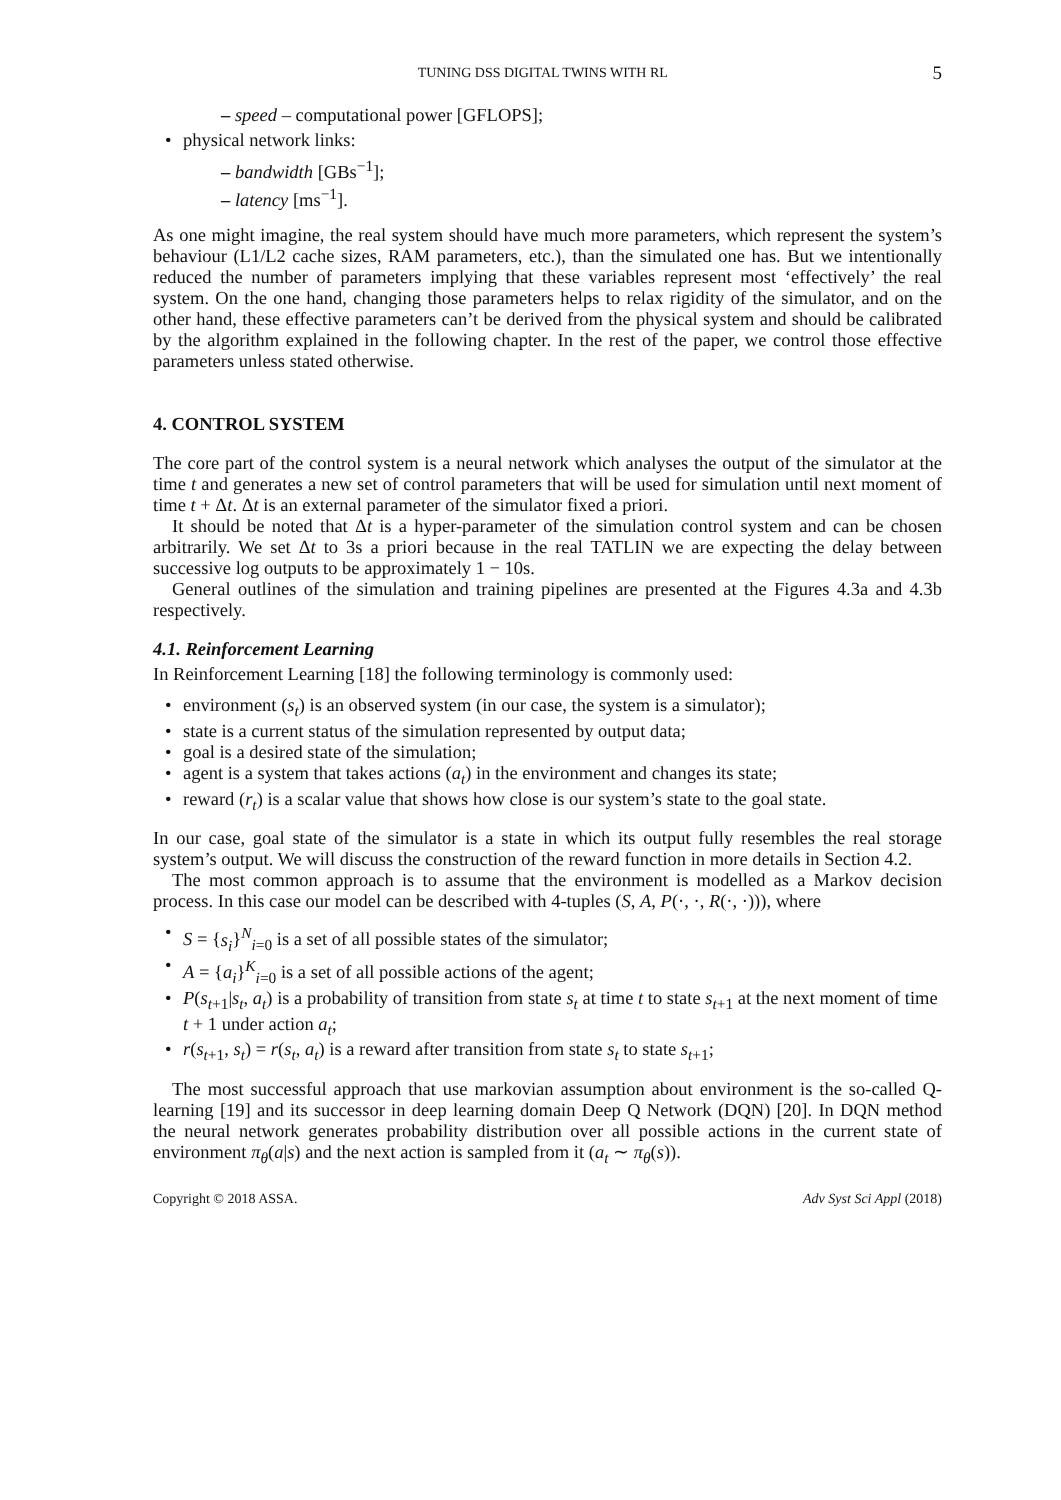TUNING DSS DIGITAL TWINS WITH RL 5
– speed – computational power [GFLOPS];
physical network links:
– bandwidth [GBs<sup>−1</sup>];
– latency [ms<sup>−1</sup>].
As one might imagine, the real system should have much more parameters, which represent the system’s behaviour (L1/L2 cache sizes, RAM parameters, etc.), than the simulated one has. But we intentionally reduced the number of parameters implying that these variables represent most ‘effectively’ the real system. On the one hand, changing those parameters helps to relax rigidity of the simulator, and on the other hand, these effective parameters can’t be derived from the physical system and should be calibrated by the algorithm explained in the following chapter. In the rest of the paper, we control those effective parameters unless stated otherwise.
4. CONTROL SYSTEM
The core part of the control system is a neural network which analyses the output of the simulator at the time t and generates a new set of control parameters that will be used for simulation until next moment of time t + Δt. Δt is an external parameter of the simulator fixed a priori.
It should be noted that Δt is a hyper-parameter of the simulation control system and can be chosen arbitrarily. We set Δt to 3s a priori because in the real TATLIN we are expecting the delay between successive log outputs to be approximately 1 − 10s.
General outlines of the simulation and training pipelines are presented at the Figures 4.3a and 4.3b respectively.
4.1. Reinforcement Learning
In Reinforcement Learning [18] the following terminology is commonly used:
environment (s<sub>t</sub>) is an observed system (in our case, the system is a simulator);
state is a current status of the simulation represented by output data;
goal is a desired state of the simulation;
agent is a system that takes actions (a<sub>t</sub>) in the environment and changes its state;
reward (r<sub>t</sub>) is a scalar value that shows how close is our system’s state to the goal state.
In our case, goal state of the simulator is a state in which its output fully resembles the real storage system’s output. We will discuss the construction of the reward function in more details in Section 4.2.
The most common approach is to assume that the environment is modelled as a Markov decision process. In this case our model can be described with 4-tuples (S, A, P(·, ·, R(·, ·))), where
S = {s<sub>i</sub>}<sup>N</sup><sub>i=0</sub> is a set of all possible states of the simulator;
A = {a<sub>i</sub>}<sup>K</sup><sub>i=0</sub> is a set of all possible actions of the agent;
P(s<sub>t+1</sub>|s<sub>t</sub>, a<sub>t</sub>) is a probability of transition from state s<sub>t</sub> at time t to state s<sub>t+1</sub> at the next moment of time t + 1 under action a<sub>t</sub>;
r(s<sub>t+1</sub>, s<sub>t</sub>) = r(s<sub>t</sub>, a<sub>t</sub>) is a reward after transition from state s<sub>t</sub> to state s<sub>t+1</sub>;
The most successful approach that use markovian assumption about environment is the so-called Q-learning [19] and its successor in deep learning domain Deep Q Network (DQN) [20]. In DQN method the neural network generates probability distribution over all possible actions in the current state of environment π<sub>θ</sub>(a|s) and the next action is sampled from it (a<sub>t</sub> ∼ π<sub>θ</sub>(s)).
Copyright © 2018 ASSA. Adv Syst Sci Appl (2018)